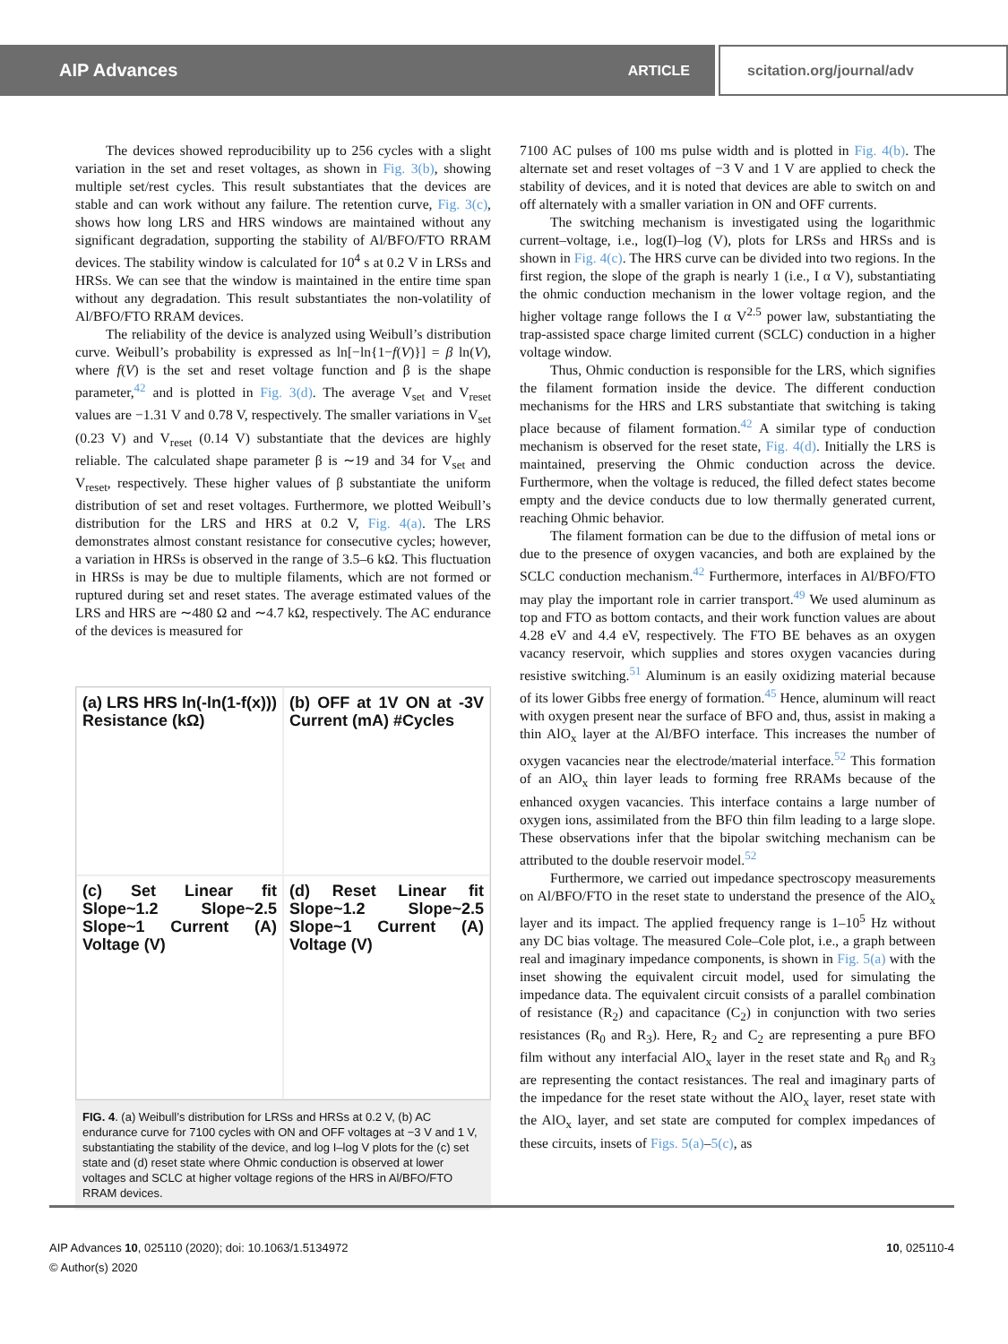AIP Advances ARTICLE scitation.org/journal/adv
The devices showed reproducibility up to 256 cycles with a slight variation in the set and reset voltages, as shown in Fig. 3(b), showing multiple set/rest cycles. This result substantiates that the devices are stable and can work without any failure. The retention curve, Fig. 3(c), shows how long LRS and HRS windows are maintained without any significant degradation, supporting the stability of Al/BFO/FTO RRAM devices. The stability window is calculated for 10<sup>4</sup> s at 0.2 V in LRSs and HRSs. We can see that the window is maintained in the entire time span without any degradation. This result substantiates the non-volatility of Al/BFO/FTO RRAM devices.
The reliability of the device is analyzed using Weibull’s distribution curve. Weibull’s probability is expressed as ln[−ln{1−f(V)}] = β ln(V), where f(V) is the set and reset voltage function and β is the shape parameter,<sup>42</sup> and is plotted in Fig. 3(d). The average V<sub>set</sub> and V<sub>reset</sub> values are −1.31 V and 0.78 V, respectively. The smaller variations in V<sub>set</sub> (0.23 V) and V<sub>reset</sub> (0.14 V) substantiate that the devices are highly reliable. The calculated shape parameter β is ∼19 and 34 for V<sub>set</sub> and V<sub>reset</sub>, respectively. These higher values of β substantiate the uniform distribution of set and reset voltages. Furthermore, we plotted Weibull’s distribution for the LRS and HRS at 0.2 V, Fig. 4(a). The LRS demonstrates almost constant resistance for consecutive cycles; however, a variation in HRSs is observed in the range of 3.5–6 kΩ. This fluctuation in HRSs is may be due to multiple filaments, which are not formed or ruptured during set and reset states. The average estimated values of the LRS and HRS are ∼480 Ω and ∼4.7 kΩ, respectively. The AC endurance of the devices is measured for
(a) LRS HRS ln(-ln(1-f(x))) Resistance (kΩ)
(b) OFF at 1V ON at -3V Current (mA) #Cycles
(c) Set Linear fit Slope~1.2 Slope~2.5 Slope~1 Current (A) Voltage (V)
(d) Reset Linear fit Slope~1.2 Slope~2.5 Slope~1 Current (A) Voltage (V)
FIG. 4. (a) Weibull’s distribution for LRSs and HRSs at 0.2 V, (b) AC endurance curve for 7100 cycles with ON and OFF voltages at −3 V and 1 V, substantiating the stability of the device, and log I–log V plots for the (c) set state and (d) reset state where Ohmic conduction is observed at lower voltages and SCLC at higher voltage regions of the HRS in Al/BFO/FTO RRAM devices.
7100 AC pulses of 100 ms pulse width and is plotted in Fig. 4(b). The alternate set and reset voltages of −3 V and 1 V are applied to check the stability of devices, and it is noted that devices are able to switch on and off alternately with a smaller variation in ON and OFF currents.
The switching mechanism is investigated using the logarithmic current–voltage, i.e., log(I)–log (V), plots for LRSs and HRSs and is shown in Fig. 4(c). The HRS curve can be divided into two regions. In the first region, the slope of the graph is nearly 1 (i.e., I α V), substantiating the ohmic conduction mechanism in the lower voltage region, and the higher voltage range follows the I α V<sup>2.5</sup> power law, substantiating the trap-assisted space charge limited current (SCLC) conduction in a higher voltage window.
Thus, Ohmic conduction is responsible for the LRS, which signifies the filament formation inside the device. The different conduction mechanisms for the HRS and LRS substantiate that switching is taking place because of filament formation.<sup>42</sup> A similar type of conduction mechanism is observed for the reset state, Fig. 4(d). Initially the LRS is maintained, preserving the Ohmic conduction across the device. Furthermore, when the voltage is reduced, the filled defect states become empty and the device conducts due to low thermally generated current, reaching Ohmic behavior.
The filament formation can be due to the diffusion of metal ions or due to the presence of oxygen vacancies, and both are explained by the SCLC conduction mechanism.<sup>42</sup> Furthermore, interfaces in Al/BFO/FTO may play the important role in carrier transport.<sup>49</sup> We used aluminum as top and FTO as bottom contacts, and their work function values are about 4.28 eV and 4.4 eV, respectively. The FTO BE behaves as an oxygen vacancy reservoir, which supplies and stores oxygen vacancies during resistive switching.<sup>51</sup> Aluminum is an easily oxidizing material because of its lower Gibbs free energy of formation.<sup>45</sup> Hence, aluminum will react with oxygen present near the surface of BFO and, thus, assist in making a thin AlO<sub>x</sub> layer at the Al/BFO interface. This increases the number of oxygen vacancies near the electrode/material interface.<sup>52</sup> This formation of an AlO<sub>x</sub> thin layer leads to forming free RRAMs because of the enhanced oxygen vacancies. This interface contains a large number of oxygen ions, assimilated from the BFO thin film leading to a large slope. These observations infer that the bipolar switching mechanism can be attributed to the double reservoir model.<sup>52</sup>
Furthermore, we carried out impedance spectroscopy measurements on Al/BFO/FTO in the reset state to understand the presence of the AlO<sub>x</sub> layer and its impact. The applied frequency range is 1–10<sup>5</sup> Hz without any DC bias voltage. The measured Cole–Cole plot, i.e., a graph between real and imaginary impedance components, is shown in Fig. 5(a) with the inset showing the equivalent circuit model, used for simulating the impedance data. The equivalent circuit consists of a parallel combination of resistance (R<sub>2</sub>) and capacitance (C<sub>2</sub>) in conjunction with two series resistances (R<sub>0</sub> and R<sub>3</sub>). Here, R<sub>2</sub> and C<sub>2</sub> are representing a pure BFO film without any interfacial AlO<sub>x</sub> layer in the reset state and R<sub>0</sub> and R<sub>3</sub> are representing the contact resistances. The real and imaginary parts of the impedance for the reset state without the AlO<sub>x</sub> layer, reset state with the AlO<sub>x</sub> layer, and set state are computed for complex impedances of these circuits, insets of Figs. 5(a)–5(c), as
AIP Advances 10, 025110 (2020); doi: 10.1063/1.5134972 10, 025110-4
© Author(s) 2020